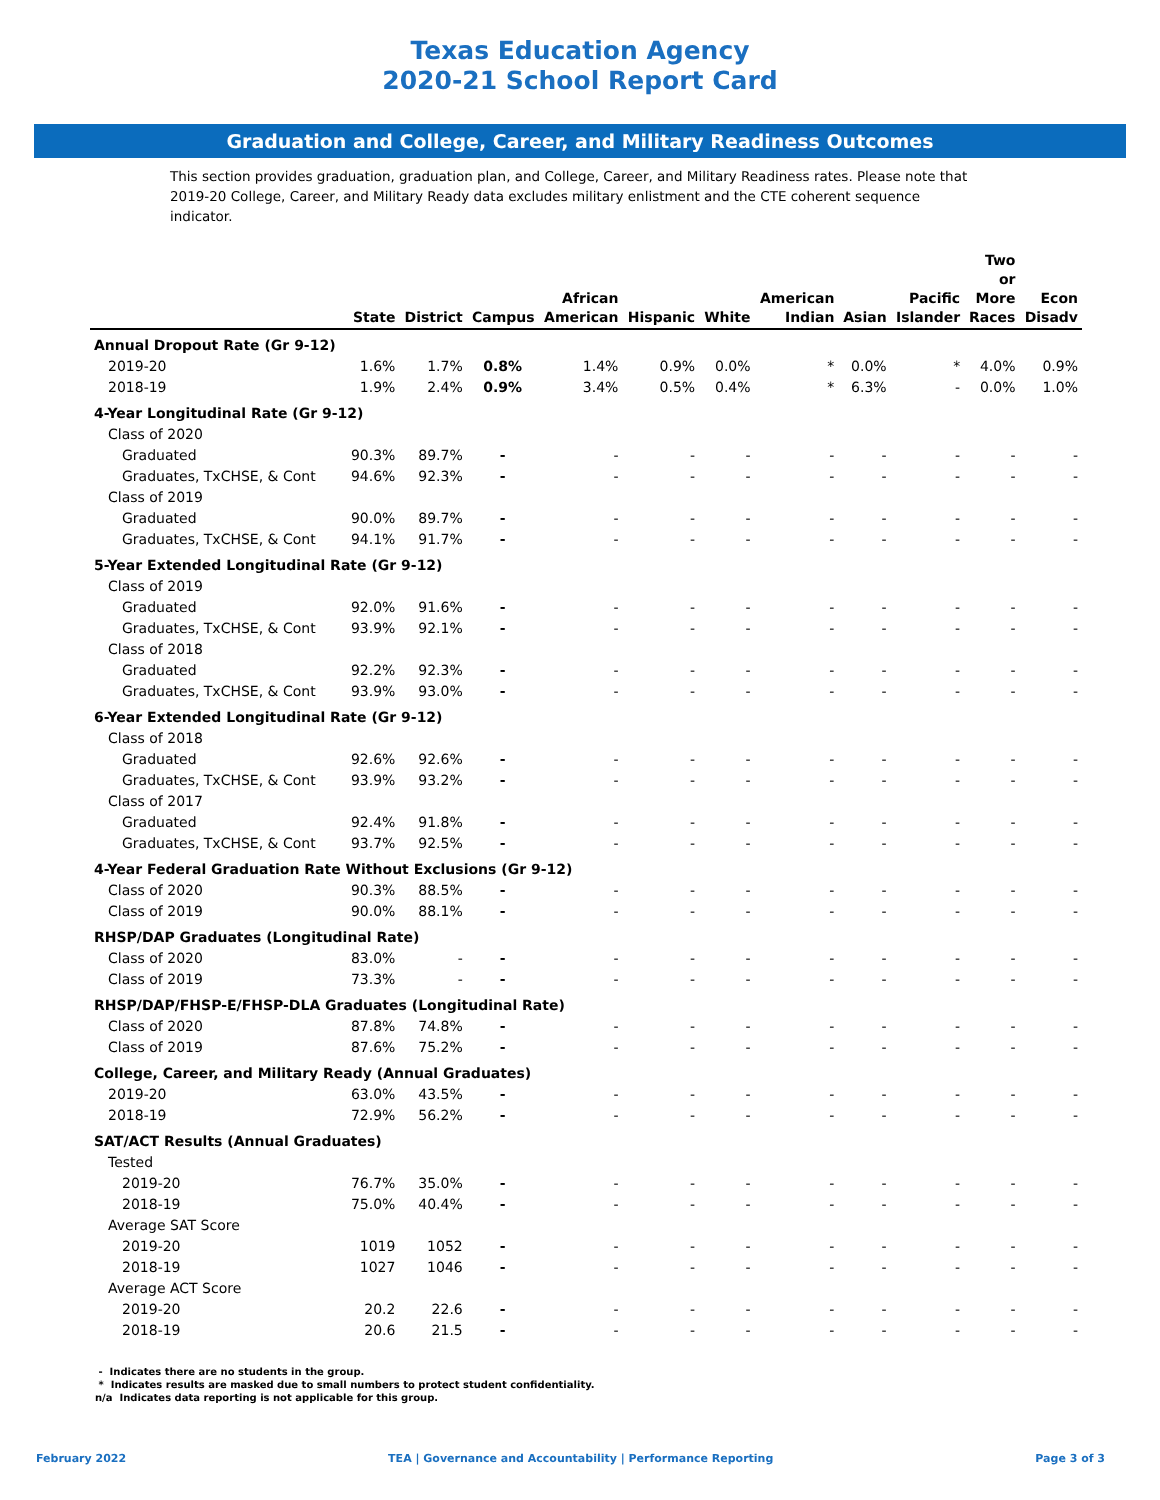Texas Education Agency
2020-21 School Report Card
Graduation and College, Career, and Military Readiness Outcomes
This section provides graduation, graduation plan, and College, Career, and Military Readiness rates. Please note that 2019-20 College, Career, and Military Ready data excludes military enlistment and the CTE coherent sequence indicator.
| | State | District | Campus | African American | Hispanic | White | American Indian | Asian | Pacific Islander | Two or More Races | Econ Disadv |
| --- | --- | --- | --- | --- | --- | --- | --- | --- | --- | --- | --- |
| Annual Dropout Rate (Gr 9-12) | | | | | | | | | | | |
| 2019-20 | 1.6% | 1.7% | 0.8% | 1.4% | 0.9% | 0.0% | * | 0.0% | * | 4.0% | 0.9% |
| 2018-19 | 1.9% | 2.4% | 0.9% | 3.4% | 0.5% | 0.4% | * | 6.3% | - | 0.0% | 1.0% |
| 4-Year Longitudinal Rate (Gr 9-12) | | | | | | | | | | | |
| Class of 2020 | | | | | | | | | | | |
| Graduated | 90.3% | 89.7% | - | - | - | - | - | - | - | - | - |
| Graduates, TxCHSE, & Cont | 94.6% | 92.3% | - | - | - | - | - | - | - | - | - |
| Class of 2019 | | | | | | | | | | | |
| Graduated | 90.0% | 89.7% | - | - | - | - | - | - | - | - | - |
| Graduates, TxCHSE, & Cont | 94.1% | 91.7% | - | - | - | - | - | - | - | - | - |
| 5-Year Extended Longitudinal Rate (Gr 9-12) | | | | | | | | | | | |
| Class of 2019 | | | | | | | | | | | |
| Graduated | 92.0% | 91.6% | - | - | - | - | - | - | - | - | - |
| Graduates, TxCHSE, & Cont | 93.9% | 92.1% | - | - | - | - | - | - | - | - | - |
| Class of 2018 | | | | | | | | | | | |
| Graduated | 92.2% | 92.3% | - | - | - | - | - | - | - | - | - |
| Graduates, TxCHSE, & Cont | 93.9% | 93.0% | - | - | - | - | - | - | - | - | - |
| 6-Year Extended Longitudinal Rate (Gr 9-12) | | | | | | | | | | | |
| Class of 2018 | | | | | | | | | | | |
| Graduated | 92.6% | 92.6% | - | - | - | - | - | - | - | - | - |
| Graduates, TxCHSE, & Cont | 93.9% | 93.2% | - | - | - | - | - | - | - | - | - |
| Class of 2017 | | | | | | | | | | | |
| Graduated | 92.4% | 91.8% | - | - | - | - | - | - | - | - | - |
| Graduates, TxCHSE, & Cont | 93.7% | 92.5% | - | - | - | - | - | - | - | - | - |
| 4-Year Federal Graduation Rate Without Exclusions (Gr 9-12) | | | | | | | | | | | |
| Class of 2020 | 90.3% | 88.5% | - | - | - | - | - | - | - | - | - |
| Class of 2019 | 90.0% | 88.1% | - | - | - | - | - | - | - | - | - |
| RHSP/DAP Graduates (Longitudinal Rate) | | | | | | | | | | | |
| Class of 2020 | 83.0% | - | - | - | - | - | - | - | - | - | - |
| Class of 2019 | 73.3% | - | - | - | - | - | - | - | - | - | - |
| RHSP/DAP/FHSP-E/FHSP-DLA Graduates (Longitudinal Rate) | | | | | | | | | | | |
| Class of 2020 | 87.8% | 74.8% | - | - | - | - | - | - | - | - | - |
| Class of 2019 | 87.6% | 75.2% | - | - | - | - | - | - | - | - | - |
| College, Career, and Military Ready (Annual Graduates) | | | | | | | | | | | |
| 2019-20 | 63.0% | 43.5% | - | - | - | - | - | - | - | - | - |
| 2018-19 | 72.9% | 56.2% | - | - | - | - | - | - | - | - | - |
| SAT/ACT Results (Annual Graduates) | | | | | | | | | | | |
| Tested | | | | | | | | | | | |
| 2019-20 | 76.7% | 35.0% | - | - | - | - | - | - | - | - | - |
| 2018-19 | 75.0% | 40.4% | - | - | - | - | - | - | - | - | - |
| Average SAT Score | | | | | | | | | | | |
| 2019-20 | 1019 | 1052 | - | - | - | - | - | - | - | - | - |
| 2018-19 | 1027 | 1046 | - | - | - | - | - | - | - | - | - |
| Average ACT Score | | | | | | | | | | | |
| 2019-20 | 20.2 | 22.6 | - | - | - | - | - | - | - | - | - |
| 2018-19 | 20.6 | 21.5 | - | - | - | - | - | - | - | - | - |
- Indicates there are no students in the group.
* Indicates results are masked due to small numbers to protect student confidentiality.
n/a Indicates data reporting is not applicable for this group.
February 2022 TEA | Governance and Accountability | Performance Reporting Page 3 of 3